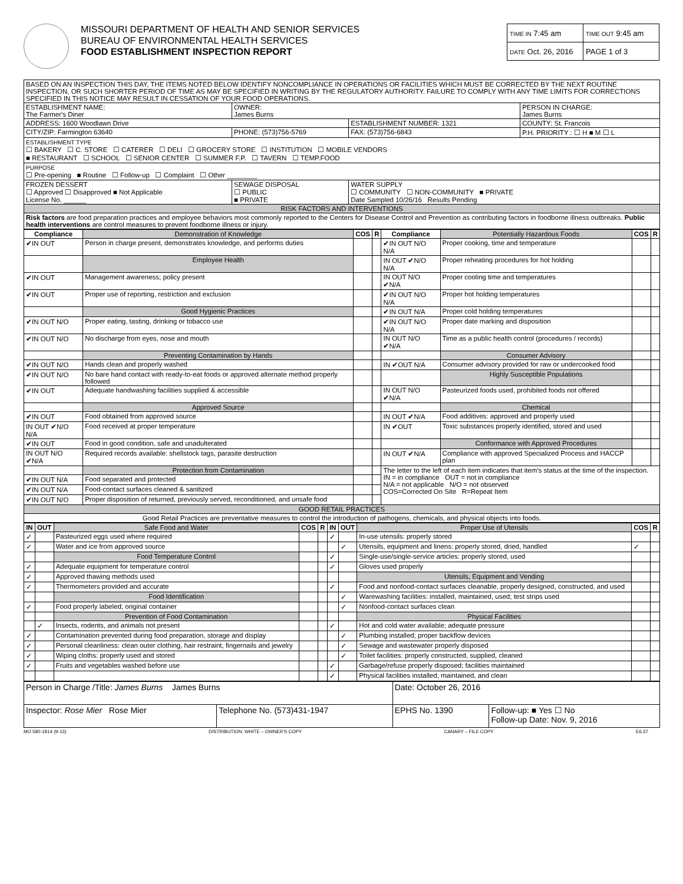MISSOURI DEPARTMENT OF HEALTH AND SENIOR SERVICES
BUREAU OF ENVIRONMENTAL HEALTH SERVICES
FOOD ESTABLISHMENT INSPECTION REPORT
| TIME IN 7:45 am | TIME OUT 9:45 am |
| DATE Oct. 26, 2016 | PAGE 1 of 3 |
| BASED ON AN INSPECTION THIS DAY, THE ITEMS NOTED BELOW IDENTIFY NONCOMPLIANCE IN OPERATIONS OR FACILITIES WHICH MUST BE CORRECTED BY THE NEXT ROUTINE INSPECTION, OR SUCH SHORTER PERIOD OF TIME AS MAY BE SPECIFIED IN WRITING BY THE REGULATORY AUTHORITY. FAILURE TO COMPLY WITH ANY TIME LIMITS FOR CORRECTIONS SPECIFIED IN THIS NOTICE MAY RESULT IN CESSATION OF YOUR FOOD OPERATIONS. | | | | |
| ESTABLISHMENT NAME: The Farmer's Diner | | OWNER: James Burns | | PERSON IN CHARGE: James Burns |
| ADDRESS: 1600 Woodlawn Drive | | | ESTABLISHMENT NUMBER: 1321 | COUNTY: St. Francois |
| CITY/ZIP: Farmington 63640 | PHONE: (573)756-5769 | | FAX: (573)756-6843 | P.H. PRIORITY : ☐ H ■ M ☐ L |
| ESTABLISHMENT TYPE ☐ BAKERY ☐ C. STORE ☐ CATERER ☐ DELI ☐ GROCERY STORE ☐ INSTITUTION ☐ MOBILE VENDORS ■ RESTAURANT ☐ SCHOOL ☐ SENIOR CENTER ☐ SUMMER F.P. ☐ TAVERN ☐ TEMP.FOOD | | | | |
| PURPOSE ☐ Pre-opening ■ Routine ☐ Follow-up ☐ Complaint ☐ Other ________ | | | | |
| FROZEN DESSERT ☐ Approved ☐ Disapproved ■ Not Applicable License No. ______ | | SEWAGE DISPOSAL ☐ PUBLIC ■ PRIVATE | WATER SUPPLY ☐ COMMUNITY ☐ NON-COMMUNITY ■ PRIVATE Date Sampled 10/26/16 Results Pending | |
| RISK FACTORS AND INTERVENTIONS | | | | |
| Risk factors are food preparation practices and employee behaviors most commonly reported to the Centers for Disease Control and Prevention as contributing factors in foodborne illness outbreaks. Public health interventions are control measures to prevent foodborne illness or injury. | | | | |
| Compliance | Demonstration of Knowledge | COS | R | Compliance | Potentially Hazardous Foods | COS | R |
| --- | --- | --- | --- | --- | --- | --- | --- |
| ✔IN OUT | Person in charge present, demonstrates knowledge, and performs duties | | | ✔IN OUT N/O N/A | Proper cooking, time and temperature | | |
| | Employee Health | | | IN OUT ✔N/O N/A | Proper reheating procedures for hot holding | | |
| ✔IN OUT | Management awareness; policy present | | | IN OUT N/O ✔N/A | Proper cooling time and temperatures | | |
| ✔IN OUT | Proper use of reporting, restriction and exclusion | | | ✔IN OUT N/O N/A | Proper hot holding temperatures | | |
| | Good Hygienic Practices | | | ✔IN OUT N/A | Proper cold holding temperatures | | |
| ✔IN OUT N/O | Proper eating, tasting, drinking or tobacco use | | | ✔IN OUT N/O N/A | Proper date marking and disposition | | |
| ✔IN OUT N/O | No discharge from eyes, nose and mouth | | | IN OUT N/O ✔N/A | Time as a public health control (procedures / records) | | |
| | Preventing Contamination by Hands | | | | Consumer Advisory | | |
| ✔IN OUT N/O | Hands clean and properly washed | | | IN ✔OUT N/A | Consumer advisory provided for raw or undercooked food | | |
| ✔IN OUT N/O | No bare hand contact with ready-to-eat foods or approved alternate method properly followed | | | | Highly Susceptible Populations | | |
| ✔IN OUT | Adequate handwashing facilities supplied & accessible | | | IN OUT N/O ✔N/A | Pasteurized foods used, prohibited foods not offered | | |
| | Approved Source | | | | Chemical | | |
| ✔IN OUT | Food obtained from approved source | | | IN OUT ✔N/A | Food additives: approved and properly used | | |
| IN OUT ✔N/O N/A | Food received at proper temperature | | | IN ✔OUT | Toxic substances properly identified, stored and used | | |
| ✔IN OUT | Food in good condition, safe and unadulterated | | | | Conformance with Approved Procedures | | |
| IN OUT N/O ✔N/A | Required records available: shellstock tags, parasite destruction | | | IN OUT ✔N/A | Compliance with approved Specialized Process and HACCP plan | | |
| | Protection from Contamination | | | The letter to the left of each item indicates that item’s status at the time of the inspection. IN = in compliance OUT = not in compliance N/A = not applicable N/O = not observed COS=Corrected On Site R=Repeat Item | | | |
| ✔IN OUT N/A | Food separated and protected | | | | | | |
| ✔IN OUT N/A | Food-contact surfaces cleaned & sanitized | | | | | | |
| ✔IN OUT N/O | Proper disposition of returned, previously served, reconditioned, and unsafe food | | | | | | |
| GOOD RETAIL PRACTICES | | | | | | | |
| Good Retail Practices are preventative measures to control the introduction of pathogens, chemicals, and physical objects into foods. | | | | | | | |
| IN | OUT | Safe Food and Water | COS | R | IN | OUT | Proper Use of Utensils | COS | R |
| --- | --- | --- | --- | --- | --- | --- | --- | --- | --- |
| ✓ | | Pasteurized eggs used where required | | | ✓ | | In-use utensils: properly stored | | |
| ✓ | | Water and ice from approved source | | | | ✓ | Utensils, equipment and linens: properly stored, dried, handled | ✓ | |
| | | Food Temperature Control | | | ✓ | | Single-use/single-service articles: properly stored, used | | |
| ✓ | | Adequate equipment for temperature control | | | ✓ | | Gloves used properly | | |
| ✓ | | Approved thawing methods used | | | | | Utensils, Equipment and Vending | | |
| ✓ | | Thermometers provided and accurate | | | ✓ | | Food and nonfood-contact surfaces cleanable, properly designed, constructed, and used | | |
| | | Food Identification | | | | ✓ | Warewashing facilities: installed, maintained, used; test strips used | | |
| ✓ | | Food properly labeled; original container | | | | ✓ | Nonfood-contact surfaces clean | | |
| | | Prevention of Food Contamination | | | | | Physical Facilities | | |
| | ✓ | Insects, rodents, and animals not present | | | ✓ | | Hot and cold water available; adequate pressure | | |
| ✓ | | Contamination prevented during food preparation, storage and display | | | | ✓ | Plumbing installed; proper backflow devices | | |
| ✓ | | Personal cleanliness: clean outer clothing, hair restraint, fingernails and jewelry | | | | ✓ | Sewage and wastewater properly disposed | | |
| ✓ | | Wiping cloths: properly used and stored | | | | ✓ | Toilet facilities: properly constructed, supplied, cleaned | | |
| ✓ | | Fruits and vegetables washed before use | | | ✓ | | Garbage/refuse properly disposed; facilities maintained | | |
| | | | | | ✓ | | Physical facilities installed, maintained, and clean | | |
| Person in Charge /Title: James Burns James Burns | | Date: October 26, 2016 | |
| Inspector: Rose Mier Rose Mier | Telephone No. (573)431-1947 | EPHS No. 1390 | Follow-up: ■ Yes ☐ No Follow-up Date: Nov. 9, 2016 |
MO 580-1814 (9-13) DISTRIBUTION: WHITE – OWNER'S COPY CANARY – FILE COPY E6.37